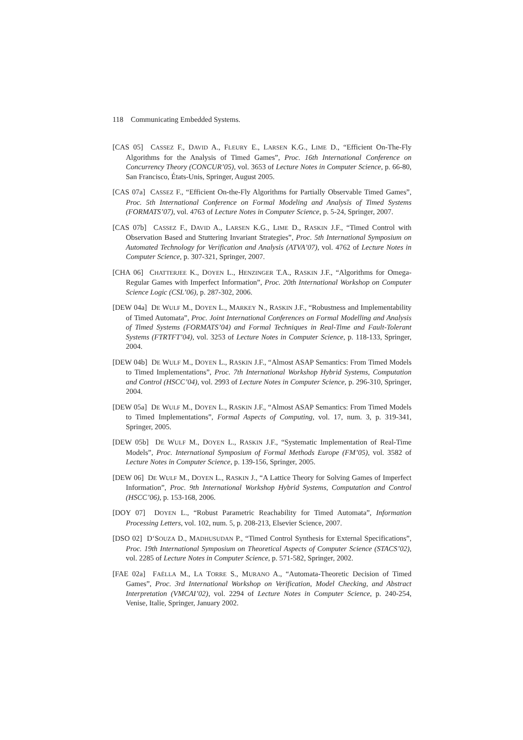118 Communicating Embedded Systems.
[CAS 05] CASSEZ F., DAVID A., FLEURY E., LARSEN K.G., LIME D., “Efficient On-The-Fly Algorithms for the Analysis of Timed Games”, Proc. 16th International Conference on Concurrency Theory (CONCUR’05), vol. 3653 of Lecture Notes in Computer Science, p. 66-80, San Francisco, États-Unis, Springer, August 2005.
[CAS 07a] CASSEZ F., “Efficient On-the-Fly Algorithms for Partially Observable Timed Games”, Proc. 5th International Conference on Formal Modeling and Analysis of Timed Systems (FORMATS’07), vol. 4763 of Lecture Notes in Computer Science, p. 5-24, Springer, 2007.
[CAS 07b] CASSEZ F., DAVID A., LARSEN K.G., LIME D., RASKIN J.F., “Timed Control with Observation Based and Stuttering Invariant Strategies”, Proc. 5th International Symposium on Automated Technology for Verification and Analysis (ATVA’07), vol. 4762 of Lecture Notes in Computer Science, p. 307-321, Springer, 2007.
[CHA 06] CHATTERJEE K., DOYEN L., HENZINGER T.A., RASKIN J.F., “Algorithms for Omega-Regular Games with Imperfect Information”, Proc. 20th International Workshop on Computer Science Logic (CSL’06), p. 287-302, 2006.
[DEW 04a] DE WULF M., DOYEN L., MARKEY N., RASKIN J.F., “Robustness and Implementability of Timed Automata”, Proc. Joint International Conferences on Formal Modelling and Analysis of Timed Systems (FORMATS’04) and Formal Techniques in Real-Time and Fault-Tolerant Systems (FTRTFT’04), vol. 3253 of Lecture Notes in Computer Science, p. 118-133, Springer, 2004.
[DEW 04b] DE WULF M., DOYEN L., RASKIN J.F., “Almost ASAP Semantics: From Timed Models to Timed Implementations”, Proc. 7th International Workshop Hybrid Systems, Computation and Control (HSCC’04), vol. 2993 of Lecture Notes in Computer Science, p. 296-310, Springer, 2004.
[DEW 05a] DE WULF M., DOYEN L., RASKIN J.F., “Almost ASAP Semantics: From Timed Models to Timed Implementations”, Formal Aspects of Computing, vol. 17, num. 3, p. 319-341, Springer, 2005.
[DEW 05b] DE WULF M., DOYEN L., RASKIN J.F., “Systematic Implementation of Real-Time Models”, Proc. International Symposium of Formal Methods Europe (FM’05), vol. 3582 of Lecture Notes in Computer Science, p. 139-156, Springer, 2005.
[DEW 06] DE WULF M., DOYEN L., RASKIN J., “A Lattice Theory for Solving Games of Imperfect Information”, Proc. 9th International Workshop Hybrid Systems, Computation and Control (HSCC’06), p. 153-168, 2006.
[DOY 07] DOYEN L., “Robust Parametric Reachability for Timed Automata”, Information Processing Letters, vol. 102, num. 5, p. 208-213, Elsevier Science, 2007.
[DSO 02] D‘SOUZA D., MADHUSUDAN P., “Timed Control Synthesis for External Specifications”, Proc. 19th International Symposium on Theoretical Aspects of Computer Science (STACS’02), vol. 2285 of Lecture Notes in Computer Science, p. 571-582, Springer, 2002.
[FAE 02a] FAËLLA M., LA TORRE S., MURANO A., “Automata-Theoretic Decision of Timed Games”, Proc. 3rd International Workshop on Verification, Model Checking, and Abstract Interpretation (VMCAI’02), vol. 2294 of Lecture Notes in Computer Science, p. 240-254, Venise, Italie, Springer, January 2002.